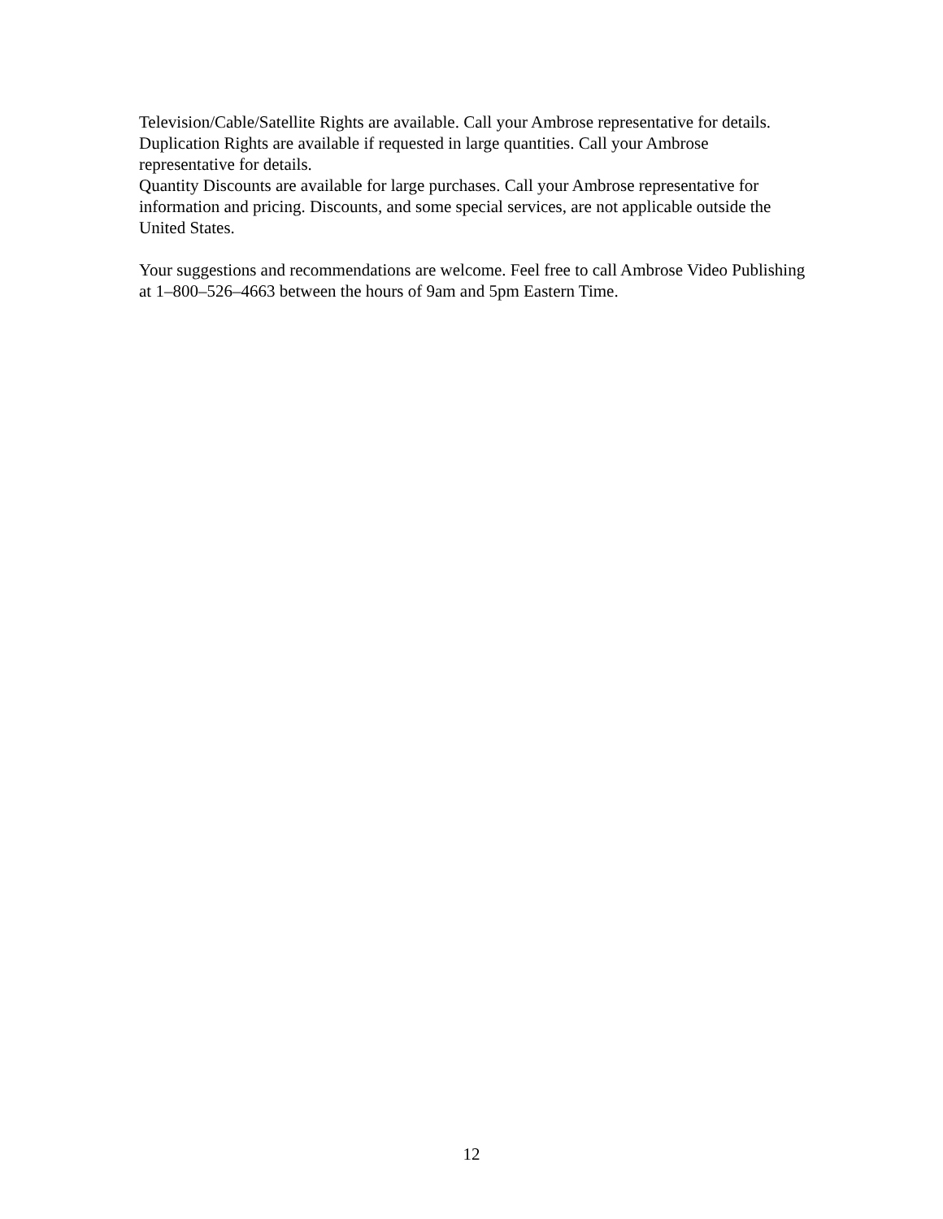Television/Cable/Satellite Rights are available. Call your Ambrose representative for details.
Duplication Rights are available if requested in large quantities. Call your Ambrose representative for details.
Quantity Discounts are available for large purchases. Call your Ambrose representative for information and pricing. Discounts, and some special services, are not applicable outside the United States.
Your suggestions and recommendations are welcome. Feel free to call Ambrose Video Publishing at 1–800–526–4663 between the hours of 9am and 5pm Eastern Time.
12